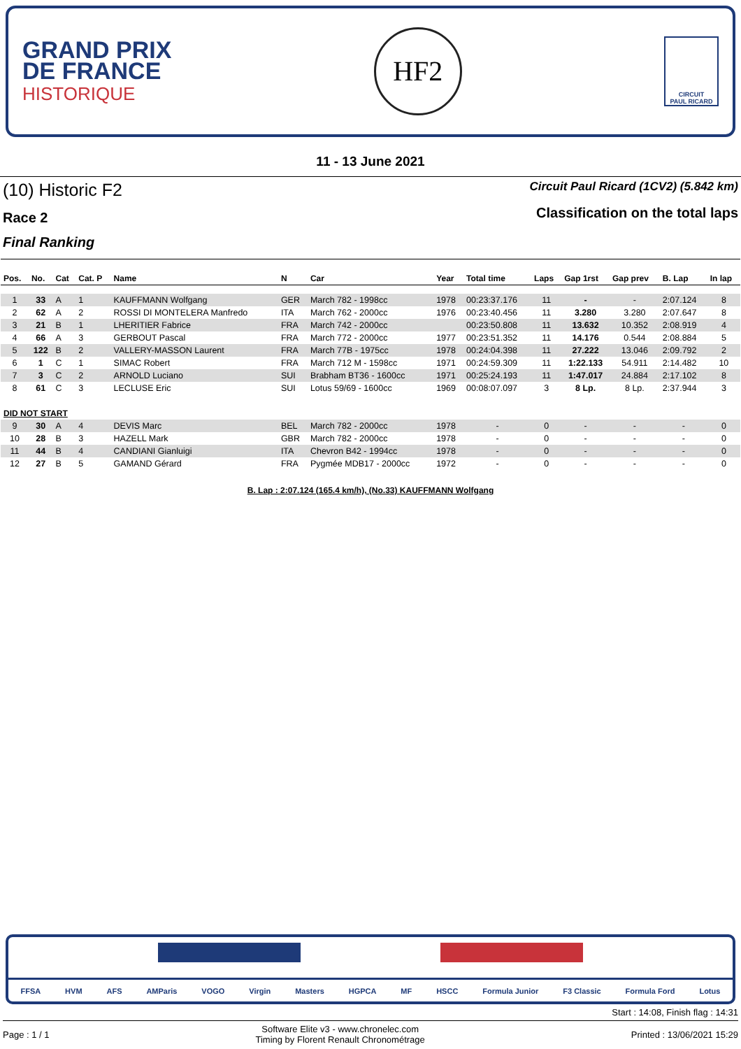GRAND PRIX
DE FRANCE
HISTORIQUE
HF2
CIRCUIT
PAUL RICARD
11 - 13 June 2021
(10) Historic F2
Race 2
Final Ranking
Circuit Paul Ricard (1CV2) (5.842 km)
Classification on the total laps
| Pos. | No. | Cat | Cat. P | Name | N | Car | Year | Total time | Laps | Gap 1rst | Gap prev | B. Lap | In lap |
| --- | --- | --- | --- | --- | --- | --- | --- | --- | --- | --- | --- | --- | --- |
| 1 | 33 | A | 1 | KAUFFMANN Wolfgang | GER | March 782 - 1998cc | 1978 | 00:23:37.176 | 11 | - | - | 2:07.124 | 8 |
| 2 | 62 | A | 2 | ROSSI DI MONTELERA Manfredo | ITA | March 762 - 2000cc | 1976 | 00:23:40.456 | 11 | 3.280 | 3.280 | 2:07.647 | 8 |
| 3 | 21 | B | 1 | LHERITIER Fabrice | FRA | March 742 - 2000cc | | 00:23:50.808 | 11 | 13.632 | 10.352 | 2:08.919 | 4 |
| 4 | 66 | A | 3 | GERBOUT Pascal | FRA | March 772 - 2000cc | 1977 | 00:23:51.352 | 11 | 14.176 | 0.544 | 2:08.884 | 5 |
| 5 | 122 | B | 2 | VALLERY-MASSON Laurent | FRA | March 77B - 1975cc | 1978 | 00:24:04.398 | 11 | 27.222 | 13.046 | 2:09.792 | 2 |
| 6 | 1 | C | 1 | SIMAC Robert | FRA | March 712 M - 1598cc | 1971 | 00:24:59.309 | 11 | 1:22.133 | 54.911 | 2:14.482 | 10 |
| 7 | 3 | C | 2 | ARNOLD Luciano | SUI | Brabham BT36 - 1600cc | 1971 | 00:25:24.193 | 11 | 1:47.017 | 24.884 | 2:17.102 | 8 |
| 8 | 61 | C | 3 | LECLUSE Eric | SUI | Lotus 59/69 - 1600cc | 1969 | 00:08:07.097 | 3 | 8 Lp. | 8 Lp. | 2:37.944 | 3 |
| DID NOT START | | | | | | | | | | | | | |
| 9 | 30 | A | 4 | DEVIS Marc | BEL | March 782 - 2000cc | 1978 | - | 0 | - | - | - | 0 |
| 10 | 28 | B | 3 | HAZELL Mark | GBR | March 782 - 2000cc | 1978 | - | 0 | - | - | - | 0 |
| 11 | 44 | B | 4 | CANDIANI Gianluigi | ITA | Chevron B42 - 1994cc | 1978 | - | 0 | - | - | - | 0 |
| 12 | 27 | B | 5 | GAMAND Gérard | FRA | Pygmée MDB17 - 2000cc | 1972 | - | 0 | - | - | - | 0 |
B. Lap : 2:07.124 (165.4 km/h), (No.33) KAUFFMANN Wolfgang
FFSA HVM AFS AMParis VOGO Virgin Masters HGPCA MF HSCC Formula Junior F3 Classic Formula Ford Lotus
Start : 14:08, Finish flag : 14:31
Page : 1 / 1 Software Elite v3 - www.chronelec.com
Timing by Florent Renault Chronométrage Printed : 13/06/2021 15:29